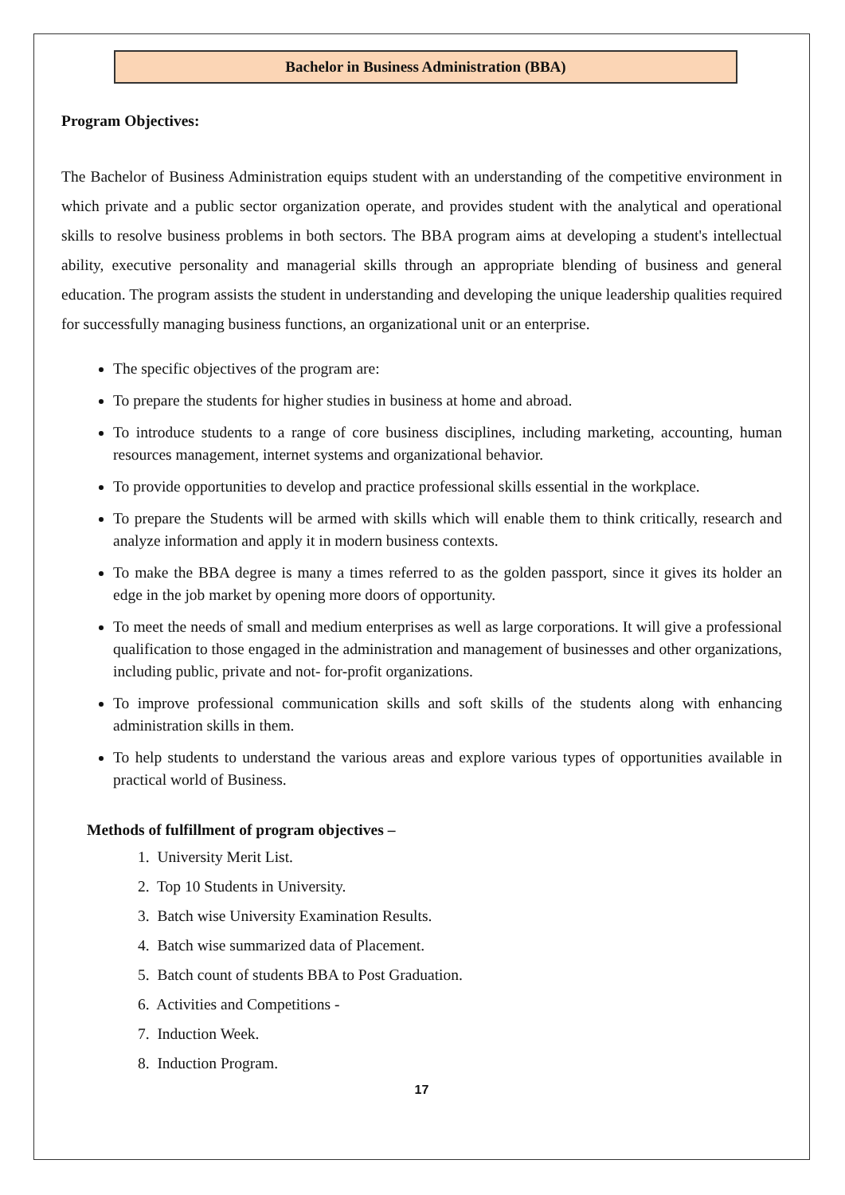Bachelor in Business Administration (BBA)
Program Objectives:
The Bachelor of Business Administration equips student with an understanding of the competitive environment in which private and a public sector organization operate, and provides student with the analytical and operational skills to resolve business problems in both sectors. The BBA program aims at developing a student's intellectual ability, executive personality and managerial skills through an appropriate blending of business and general education. The program assists the student in understanding and developing the unique leadership qualities required for successfully managing business functions, an organizational unit or an enterprise.
The specific objectives of the program are:
To prepare the students for higher studies in business at home and abroad.
To introduce students to a range of core business disciplines, including marketing, accounting, human resources management, internet systems and organizational behavior.
To provide opportunities to develop and practice professional skills essential in the workplace.
To prepare the Students will be armed with skills which will enable them to think critically, research and analyze information and apply it in modern business contexts.
To make the BBA degree is many a times referred to as the golden passport, since it gives its holder an edge in the job market by opening more doors of opportunity.
To meet the needs of small and medium enterprises as well as large corporations. It will give a professional qualification to those engaged in the administration and management of businesses and other organizations, including public, private and not- for-profit organizations.
To improve professional communication skills and soft skills of the students along with enhancing administration skills in them.
To help students to understand the various areas and explore various types of opportunities available in practical world of Business.
Methods of fulfillment of program objectives –
1. University Merit List.
2. Top 10 Students in University.
3. Batch wise University Examination Results.
4. Batch wise summarized data of Placement.
5. Batch count of students BBA to Post Graduation.
6. Activities and Competitions -
7. Induction Week.
8. Induction Program.
17